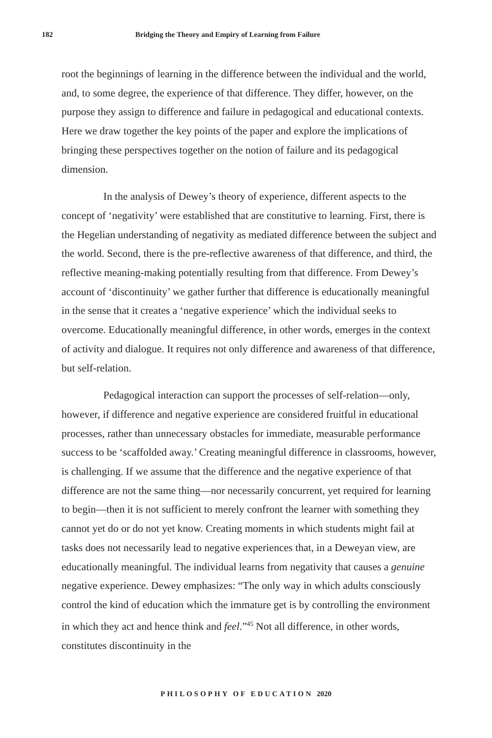182 Bridging the Theory and Empiry of Learning from Failure
root the beginnings of learning in the difference between the individual and the world, and, to some degree, the experience of that difference. They differ, however, on the purpose they assign to difference and failure in pedagogical and educational contexts. Here we draw together the key points of the paper and explore the implications of bringing these perspectives together on the notion of failure and its pedagogical dimension.
In the analysis of Dewey’s theory of experience, different aspects to the concept of ‘negativity’ were established that are constitutive to learning. First, there is the Hegelian understanding of negativity as mediated difference between the subject and the world. Second, there is the pre-reflective awareness of that difference, and third, the reflective meaning-making potentially resulting from that difference. From Dewey’s account of ‘discontinuity’ we gather further that difference is educationally meaningful in the sense that it creates a ‘negative experience’ which the individual seeks to overcome. Educationally meaningful difference, in other words, emerges in the context of activity and dialogue. It requires not only difference and awareness of that difference, but self-relation.
Pedagogical interaction can support the processes of self-relation—only, however, if difference and negative experience are considered fruitful in educational processes, rather than unnecessary obstacles for immediate, measurable performance success to be ‘scaffolded away.’ Creating meaningful difference in classrooms, however, is challenging. If we assume that the difference and the negative experience of that difference are not the same thing—nor necessarily concurrent, yet required for learning to begin—then it is not sufficient to merely confront the learner with something they cannot yet do or do not yet know. Creating moments in which students might fail at tasks does not necessarily lead to negative experiences that, in a Deweyan view, are educationally meaningful. The individual learns from negativity that causes a genuine negative experience. Dewey emphasizes: “The only way in which adults consciously control the kind of education which the immature get is by controlling the environment in which they act and hence think and feel.”<sup>45</sup> Not all difference, in other words, constitutes discontinuity in the
PHILOSOPHY OF EDUCATION 2020